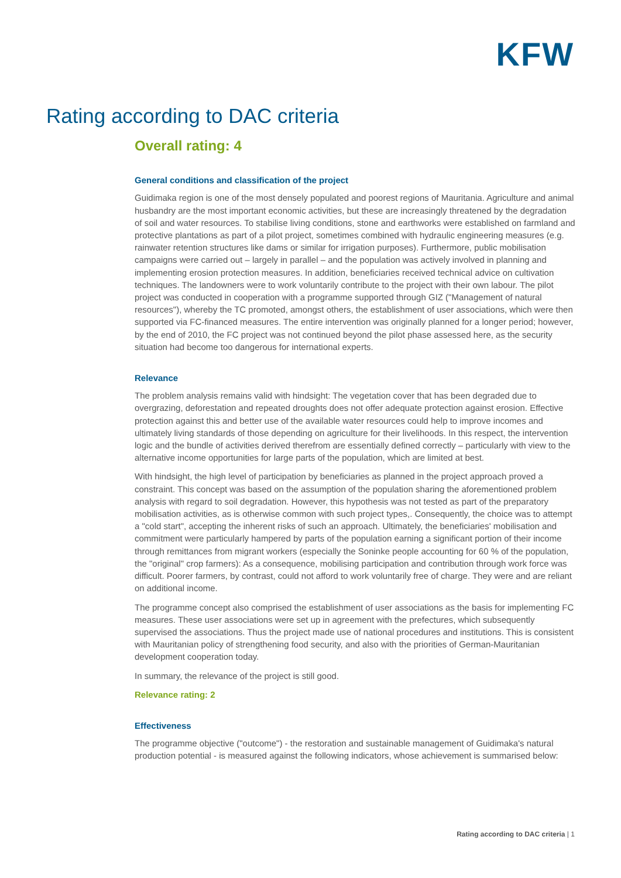KFW
Rating according to DAC criteria
Overall rating: 4
General conditions and classification of the project
Guidimaka region is one of the most densely populated and poorest regions of Mauritania. Agriculture and animal husbandry are the most important economic activities, but these are increasingly threatened by the degradation of soil and water resources. To stabilise living conditions, stone and earthworks were established on farmland and protective plantations as part of a pilot project, sometimes combined with hydraulic engineering measures (e.g. rainwater retention structures like dams or similar for irrigation purposes). Furthermore, public mobilisation campaigns were carried out – largely in parallel – and the population was actively involved in planning and implementing erosion protection measures. In addition, beneficiaries received technical advice on cultivation techniques. The landowners were to work voluntarily contribute to the project with their own labour. The pilot project was conducted in cooperation with a programme supported through GIZ ("Management of natural resources"), whereby the TC promoted, amongst others, the establishment of user associations, which were then supported via FC-financed measures. The entire intervention was originally planned for a longer period; however, by the end of 2010, the FC project was not continued beyond the pilot phase assessed here, as the security situation had become too dangerous for international experts.
Relevance
The problem analysis remains valid with hindsight: The vegetation cover that has been degraded due to overgrazing, deforestation and repeated droughts does not offer adequate protection against erosion. Effective protection against this and better use of the available water resources could help to improve incomes and ultimately living standards of those depending on agriculture for their livelihoods. In this respect, the intervention logic and the bundle of activities derived therefrom are essentially defined correctly – particularly with view to the alternative income opportunities for large parts of the population, which are limited at best.
With hindsight, the high level of participation by beneficiaries as planned in the project approach proved a constraint. This concept was based on the assumption of the population sharing the aforementioned problem analysis with regard to soil degradation. However, this hypothesis was not tested as part of the preparatory mobilisation activities, as is otherwise common with such project types,. Consequently, the choice was to attempt a "cold start", accepting the inherent risks of such an approach. Ultimately, the beneficiaries' mobilisation and commitment were particularly hampered by parts of the population earning a significant portion of their income through remittances from migrant workers (especially the Soninke people accounting for 60 % of the population, the "original" crop farmers): As a consequence, mobilising participation and contribution through work force was difficult. Poorer farmers, by contrast, could not afford to work voluntarily free of charge. They were and are reliant on additional income.
The programme concept also comprised the establishment of user associations as the basis for implementing FC measures. These user associations were set up in agreement with the prefectures, which subsequently supervised the associations. Thus the project made use of national procedures and institutions. This is consistent with Mauritanian policy of strengthening food security, and also with the priorities of German-Mauritanian development cooperation today.
In summary, the relevance of the project is still good.
Relevance rating: 2
Effectiveness
The programme objective ("outcome") - the restoration and sustainable management of Guidimaka's natural production potential - is measured against the following indicators, whose achievement is summarised below:
Rating according to DAC criteria | 1